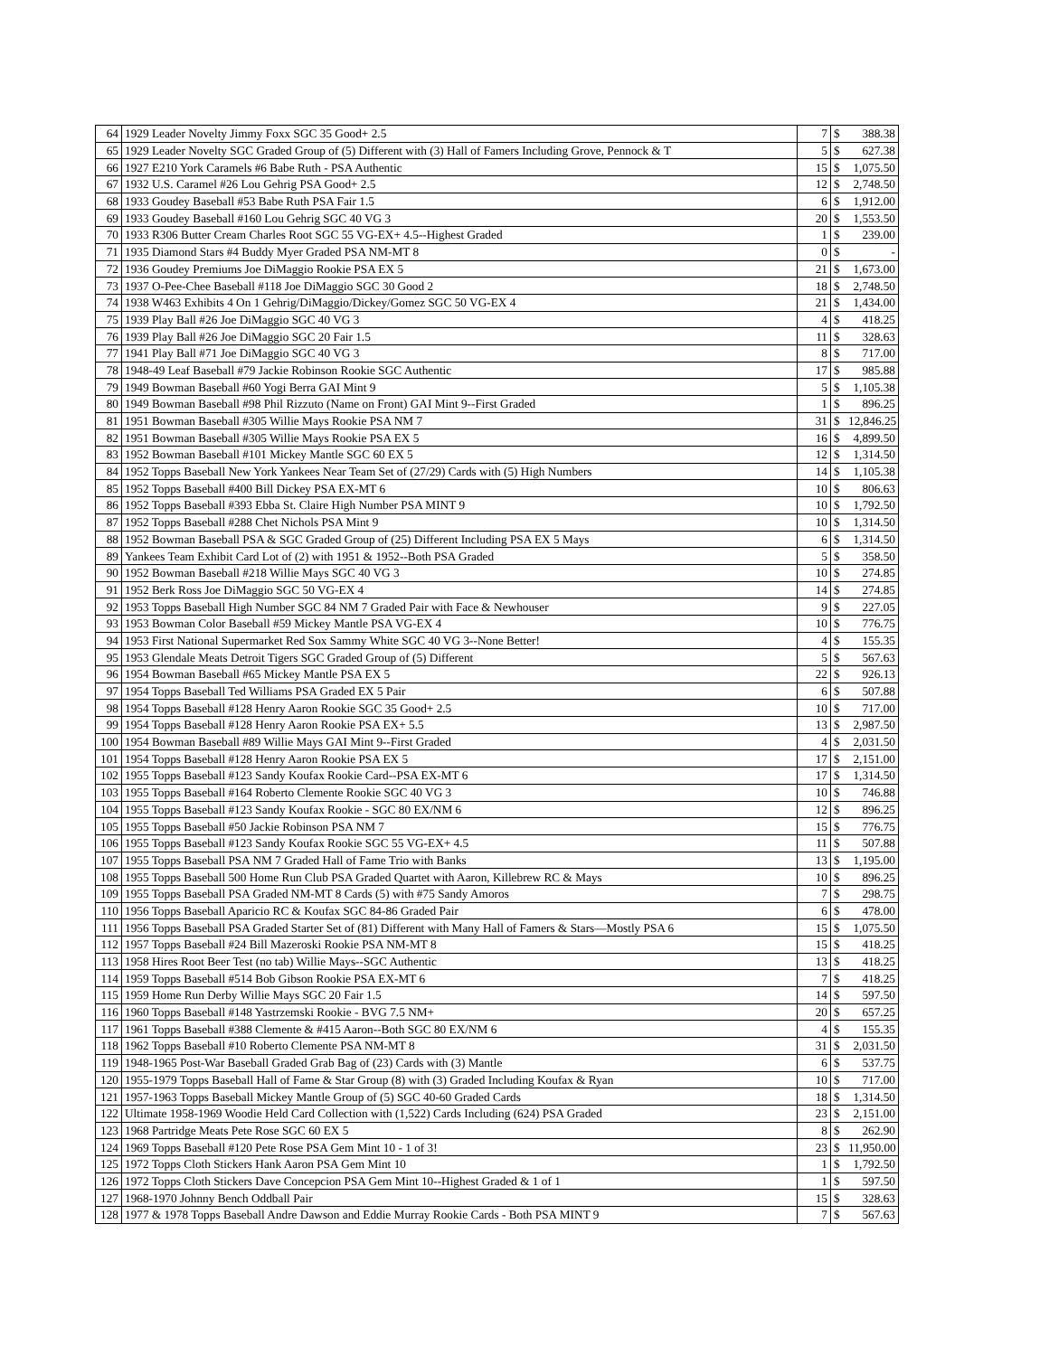| 64 | 1929 Leader Novelty Jimmy Foxx SGC 35 Good+ 2.5 | 7 | $ | 388.38 |
| 65 | 1929 Leader Novelty SGC Graded Group of (5) Different with (3) Hall of Famers Including Grove, Pennock & T | 5 | $ | 627.38 |
| 66 | 1927 E210 York Caramels #6 Babe Ruth - PSA Authentic | 15 | $ | 1,075.50 |
| 67 | 1932 U.S. Caramel #26 Lou Gehrig PSA Good+ 2.5 | 12 | $ | 2,748.50 |
| 68 | 1933 Goudey Baseball #53 Babe Ruth PSA Fair 1.5 | 6 | $ | 1,912.00 |
| 69 | 1933 Goudey Baseball #160 Lou Gehrig SGC 40 VG 3 | 20 | $ | 1,553.50 |
| 70 | 1933 R306 Butter Cream Charles Root SGC 55 VG-EX+ 4.5--Highest Graded | 1 | $ | 239.00 |
| 71 | 1935 Diamond Stars #4 Buddy Myer Graded PSA NM-MT 8 | 0 | $ | - |
| 72 | 1936 Goudey Premiums Joe DiMaggio Rookie PSA EX 5 | 21 | $ | 1,673.00 |
| 73 | 1937 O-Pee-Chee Baseball #118 Joe DiMaggio SGC 30 Good 2 | 18 | $ | 2,748.50 |
| 74 | 1938 W463 Exhibits 4 On 1 Gehrig/DiMaggio/Dickey/Gomez SGC 50 VG-EX 4 | 21 | $ | 1,434.00 |
| 75 | 1939 Play Ball #26 Joe DiMaggio SGC 40 VG 3 | 4 | $ | 418.25 |
| 76 | 1939 Play Ball #26 Joe DiMaggio SGC 20 Fair 1.5 | 11 | $ | 328.63 |
| 77 | 1941 Play Ball #71 Joe DiMaggio SGC 40 VG 3 | 8 | $ | 717.00 |
| 78 | 1948-49 Leaf Baseball #79 Jackie Robinson Rookie SGC Authentic | 17 | $ | 985.88 |
| 79 | 1949 Bowman Baseball #60 Yogi Berra GAI Mint 9 | 5 | $ | 1,105.38 |
| 80 | 1949 Bowman Baseball #98 Phil Rizzuto (Name on Front) GAI Mint 9--First Graded | 1 | $ | 896.25 |
| 81 | 1951 Bowman Baseball #305 Willie Mays Rookie PSA NM 7 | 31 | $ | 12,846.25 |
| 82 | 1951 Bowman Baseball #305 Willie Mays Rookie PSA EX 5 | 16 | $ | 4,899.50 |
| 83 | 1952 Bowman Baseball #101 Mickey Mantle SGC 60 EX 5 | 12 | $ | 1,314.50 |
| 84 | 1952 Topps Baseball New York Yankees Near Team Set of (27/29) Cards with (5) High Numbers | 14 | $ | 1,105.38 |
| 85 | 1952 Topps Baseball #400 Bill Dickey PSA EX-MT 6 | 10 | $ | 806.63 |
| 86 | 1952 Topps Baseball #393 Ebba St. Claire High Number PSA MINT 9 | 10 | $ | 1,792.50 |
| 87 | 1952 Topps Baseball #288 Chet Nichols PSA Mint 9 | 10 | $ | 1,314.50 |
| 88 | 1952 Bowman Baseball PSA & SGC Graded Group of (25) Different Including PSA EX 5 Mays | 6 | $ | 1,314.50 |
| 89 | Yankees Team Exhibit Card Lot of (2) with 1951 & 1952--Both PSA Graded | 5 | $ | 358.50 |
| 90 | 1952 Bowman Baseball #218 Willie Mays SGC 40 VG 3 | 10 | $ | 274.85 |
| 91 | 1952 Berk Ross Joe DiMaggio SGC 50 VG-EX 4 | 14 | $ | 274.85 |
| 92 | 1953 Topps Baseball High Number SGC 84 NM 7 Graded Pair with Face & Newhouser | 9 | $ | 227.05 |
| 93 | 1953 Bowman Color Baseball #59 Mickey Mantle PSA VG-EX 4 | 10 | $ | 776.75 |
| 94 | 1953 First National Supermarket Red Sox Sammy White SGC 40 VG 3--None Better! | 4 | $ | 155.35 |
| 95 | 1953 Glendale Meats Detroit Tigers SGC Graded Group of (5) Different | 5 | $ | 567.63 |
| 96 | 1954 Bowman Baseball #65 Mickey Mantle PSA EX 5 | 22 | $ | 926.13 |
| 97 | 1954 Topps Baseball Ted Williams PSA Graded EX 5 Pair | 6 | $ | 507.88 |
| 98 | 1954 Topps Baseball #128 Henry Aaron Rookie SGC 35 Good+ 2.5 | 10 | $ | 717.00 |
| 99 | 1954 Topps Baseball #128 Henry Aaron Rookie PSA EX+ 5.5 | 13 | $ | 2,987.50 |
| 100 | 1954 Bowman Baseball #89 Willie Mays GAI Mint 9--First Graded | 4 | $ | 2,031.50 |
| 101 | 1954 Topps Baseball #128 Henry Aaron Rookie PSA EX 5 | 17 | $ | 2,151.00 |
| 102 | 1955 Topps Baseball #123 Sandy Koufax Rookie Card--PSA EX-MT 6 | 17 | $ | 1,314.50 |
| 103 | 1955 Topps Baseball #164 Roberto Clemente Rookie SGC 40 VG 3 | 10 | $ | 746.88 |
| 104 | 1955 Topps Baseball #123 Sandy Koufax Rookie - SGC 80 EX/NM 6 | 12 | $ | 896.25 |
| 105 | 1955 Topps Baseball #50 Jackie Robinson PSA NM 7 | 15 | $ | 776.75 |
| 106 | 1955 Topps Baseball #123 Sandy Koufax Rookie SGC 55 VG-EX+ 4.5 | 11 | $ | 507.88 |
| 107 | 1955 Topps Baseball PSA NM 7 Graded Hall of Fame Trio with Banks | 13 | $ | 1,195.00 |
| 108 | 1955 Topps Baseball 500 Home Run Club PSA Graded Quartet with Aaron, Killebrew RC & Mays | 10 | $ | 896.25 |
| 109 | 1955 Topps Baseball PSA Graded NM-MT 8 Cards (5) with #75 Sandy Amoros | 7 | $ | 298.75 |
| 110 | 1956 Topps Baseball Aparicio RC & Koufax SGC 84-86 Graded Pair | 6 | $ | 478.00 |
| 111 | 1956 Topps Baseball PSA Graded Starter Set of (81) Different with Many Hall of Famers & Stars—Mostly PSA 6 | 15 | $ | 1,075.50 |
| 112 | 1957 Topps Baseball #24 Bill Mazeroski Rookie PSA NM-MT 8 | 15 | $ | 418.25 |
| 113 | 1958 Hires Root Beer Test (no tab) Willie Mays--SGC Authentic | 13 | $ | 418.25 |
| 114 | 1959 Topps Baseball #514 Bob Gibson Rookie PSA EX-MT 6 | 7 | $ | 418.25 |
| 115 | 1959 Home Run Derby Willie Mays SGC 20 Fair 1.5 | 14 | $ | 597.50 |
| 116 | 1960 Topps Baseball #148 Yastrzemski Rookie - BVG 7.5 NM+ | 20 | $ | 657.25 |
| 117 | 1961 Topps Baseball #388 Clemente & #415 Aaron--Both SGC 80 EX/NM 6 | 4 | $ | 155.35 |
| 118 | 1962 Topps Baseball #10 Roberto Clemente PSA NM-MT 8 | 31 | $ | 2,031.50 |
| 119 | 1948-1965 Post-War Baseball Graded Grab Bag of (23) Cards with (3) Mantle | 6 | $ | 537.75 |
| 120 | 1955-1979 Topps Baseball Hall of Fame & Star Group (8) with (3) Graded Including Koufax & Ryan | 10 | $ | 717.00 |
| 121 | 1957-1963 Topps Baseball Mickey Mantle Group of (5) SGC 40-60 Graded Cards | 18 | $ | 1,314.50 |
| 122 | Ultimate 1958-1969 Woodie Held Card Collection with (1,522) Cards Including (624) PSA Graded | 23 | $ | 2,151.00 |
| 123 | 1968 Partridge Meats Pete Rose SGC 60 EX 5 | 8 | $ | 262.90 |
| 124 | 1969 Topps Baseball #120 Pete Rose PSA Gem Mint 10 - 1 of 3! | 23 | $ | 11,950.00 |
| 125 | 1972 Topps Cloth Stickers Hank Aaron PSA Gem Mint 10 | 1 | $ | 1,792.50 |
| 126 | 1972 Topps Cloth Stickers Dave Concepcion PSA Gem Mint 10--Highest Graded & 1 of 1 | 1 | $ | 597.50 |
| 127 | 1968-1970 Johnny Bench Oddball Pair | 15 | $ | 328.63 |
| 128 | 1977 & 1978 Topps Baseball Andre Dawson and Eddie Murray Rookie Cards - Both PSA MINT 9 | 7 | $ | 567.63 |